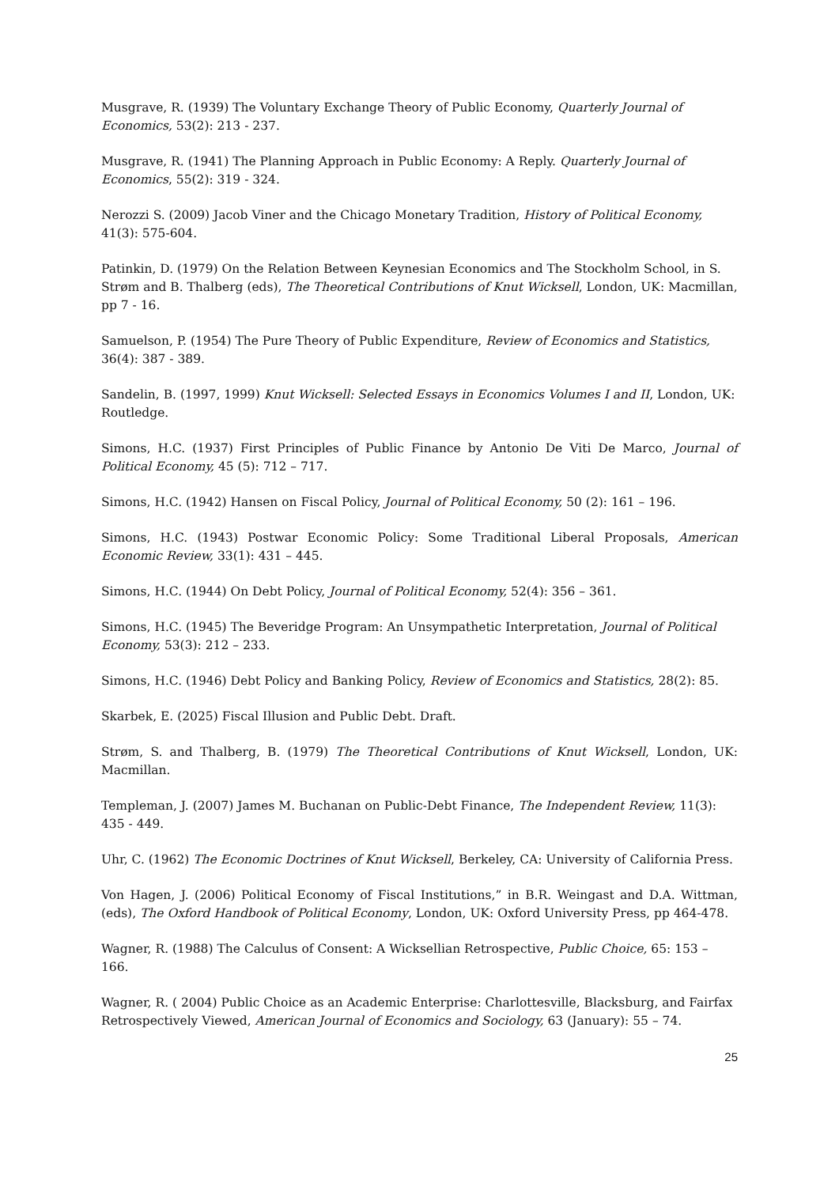Musgrave, R. (1939) The Voluntary Exchange Theory of Public Economy, Quarterly Journal of Economics, 53(2): 213 - 237.
Musgrave, R. (1941) The Planning Approach in Public Economy: A Reply. Quarterly Journal of Economics, 55(2): 319 - 324.
Nerozzi S. (2009) Jacob Viner and the Chicago Monetary Tradition, History of Political Economy, 41(3): 575-604.
Patinkin, D. (1979) On the Relation Between Keynesian Economics and The Stockholm School, in S. Strøm and B. Thalberg (eds), The Theoretical Contributions of Knut Wicksell, London, UK: Macmillan, pp 7 - 16.
Samuelson, P. (1954) The Pure Theory of Public Expenditure, Review of Economics and Statistics, 36(4): 387 - 389.
Sandelin, B. (1997, 1999) Knut Wicksell: Selected Essays in Economics Volumes I and II, London, UK: Routledge.
Simons, H.C. (1937) First Principles of Public Finance by Antonio De Viti De Marco, Journal of Political Economy, 45 (5): 712 – 717.
Simons, H.C. (1942) Hansen on Fiscal Policy, Journal of Political Economy, 50 (2): 161 – 196.
Simons, H.C. (1943) Postwar Economic Policy: Some Traditional Liberal Proposals, American Economic Review, 33(1): 431 – 445.
Simons, H.C. (1944) On Debt Policy, Journal of Political Economy, 52(4): 356 – 361.
Simons, H.C. (1945) The Beveridge Program: An Unsympathetic Interpretation, Journal of Political Economy, 53(3): 212 – 233.
Simons, H.C. (1946) Debt Policy and Banking Policy, Review of Economics and Statistics, 28(2): 85.
Skarbek, E. (2025) Fiscal Illusion and Public Debt. Draft.
Strøm, S. and Thalberg, B. (1979) The Theoretical Contributions of Knut Wicksell, London, UK: Macmillan.
Templeman, J. (2007) James M. Buchanan on Public-Debt Finance, The Independent Review, 11(3): 435 - 449.
Uhr, C. (1962) The Economic Doctrines of Knut Wicksell, Berkeley, CA: University of California Press.
Von Hagen, J. (2006) Political Economy of Fiscal Institutions,” in B.R. Weingast and D.A. Wittman, (eds), The Oxford Handbook of Political Economy, London, UK: Oxford University Press, pp 464-478.
Wagner, R. (1988) The Calculus of Consent: A Wicksellian Retrospective, Public Choice, 65: 153 – 166.
Wagner, R. ( 2004) Public Choice as an Academic Enterprise: Charlottesville, Blacksburg, and Fairfax Retrospectively Viewed, American Journal of Economics and Sociology, 63 (January): 55 – 74.
25